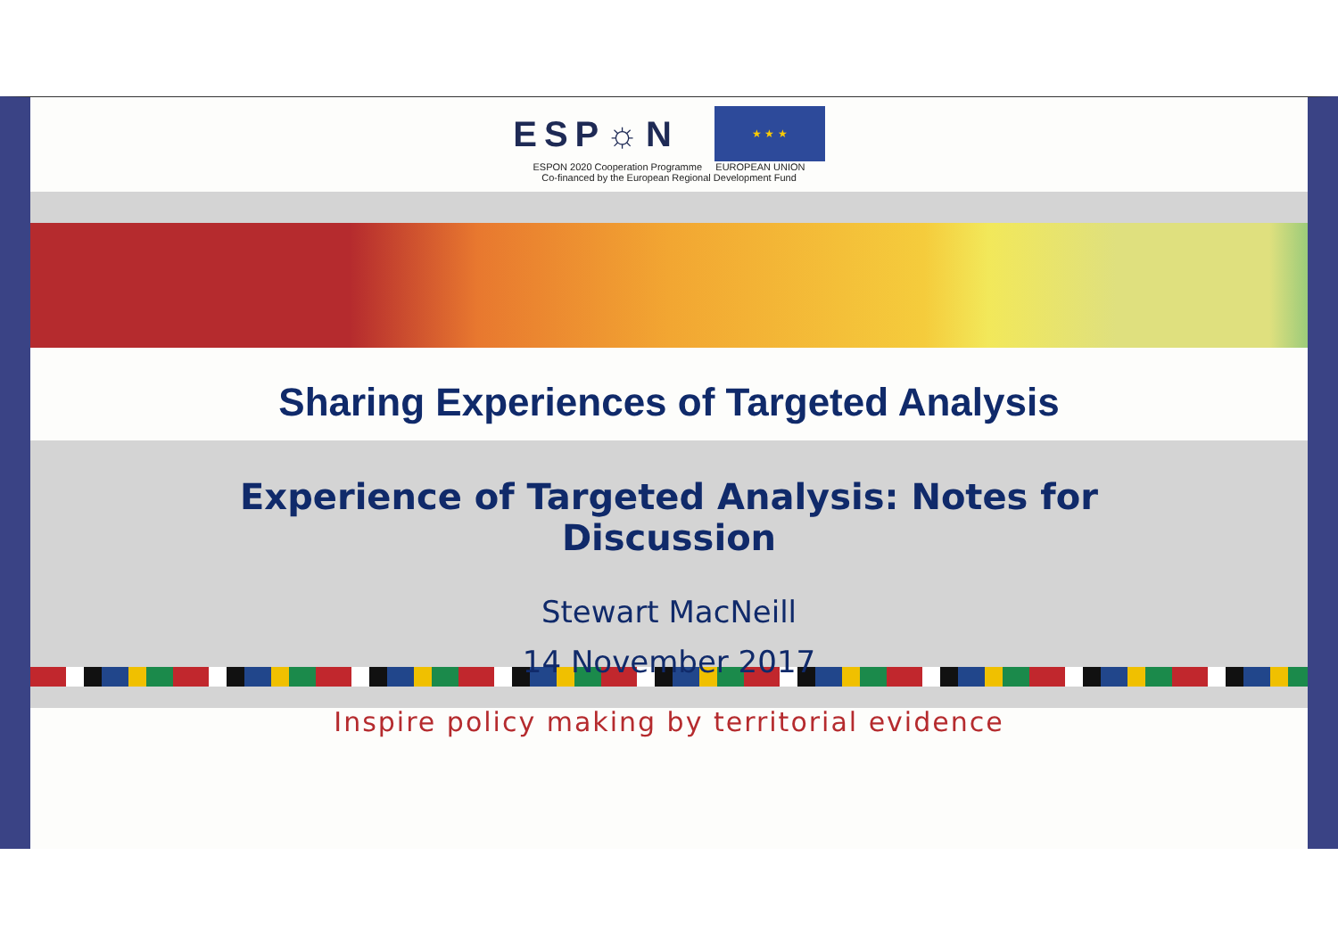ESP☼N
★ ★ ★
ESPON 2020 Cooperation Programme EUROPEAN UNION
Co-financed by the European Regional Development Fund
Sharing Experiences of Targeted Analysis
Experience of Targeted Analysis: Notes for
Discussion
Stewart MacNeill
14 November 2017
Inspire policy making by territorial evidence